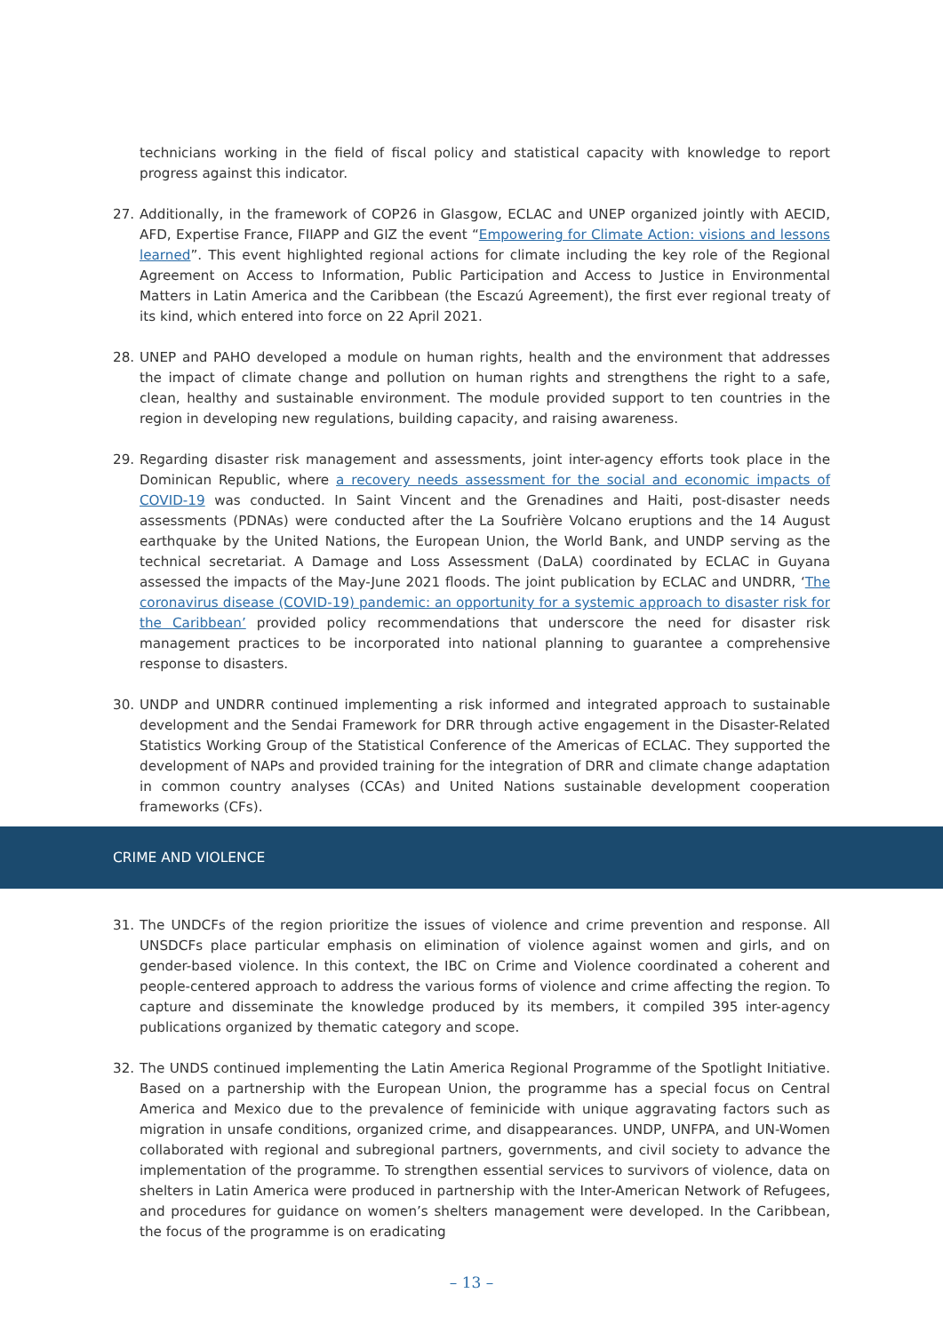technicians working in the field of fiscal policy and statistical capacity with knowledge to report progress against this indicator.
27. Additionally, in the framework of COP26 in Glasgow, ECLAC and UNEP organized jointly with AECID, AFD, Expertise France, FIIAPP and GIZ the event “Empowering for Climate Action: visions and lessons learned”. This event highlighted regional actions for climate including the key role of the Regional Agreement on Access to Information, Public Participation and Access to Justice in Environmental Matters in Latin America and the Caribbean (the Escazú Agreement), the first ever regional treaty of its kind, which entered into force on 22 April 2021.
28. UNEP and PAHO developed a module on human rights, health and the environment that addresses the impact of climate change and pollution on human rights and strengthens the right to a safe, clean, healthy and sustainable environment. The module provided support to ten countries in the region in developing new regulations, building capacity, and raising awareness.
29. Regarding disaster risk management and assessments, joint inter-agency efforts took place in the Dominican Republic, where a recovery needs assessment for the social and economic impacts of COVID-19 was conducted. In Saint Vincent and the Grenadines and Haiti, post-disaster needs assessments (PDNAs) were conducted after the La Soufrière Volcano eruptions and the 14 August earthquake by the United Nations, the European Union, the World Bank, and UNDP serving as the technical secretariat. A Damage and Loss Assessment (DaLA) coordinated by ECLAC in Guyana assessed the impacts of the May-June 2021 floods. The joint publication by ECLAC and UNDRR, ‘The coronavirus disease (COVID-19) pandemic: an opportunity for a systemic approach to disaster risk for the Caribbean’ provided policy recommendations that underscore the need for disaster risk management practices to be incorporated into national planning to guarantee a comprehensive response to disasters.
30. UNDP and UNDRR continued implementing a risk informed and integrated approach to sustainable development and the Sendai Framework for DRR through active engagement in the Disaster-Related Statistics Working Group of the Statistical Conference of the Americas of ECLAC. They supported the development of NAPs and provided training for the integration of DRR and climate change adaptation in common country analyses (CCAs) and United Nations sustainable development cooperation frameworks (CFs).
CRIME AND VIOLENCE
31. The UNDCFs of the region prioritize the issues of violence and crime prevention and response. All UNSDCFs place particular emphasis on elimination of violence against women and girls, and on gender-based violence. In this context, the IBC on Crime and Violence coordinated a coherent and people-centered approach to address the various forms of violence and crime affecting the region. To capture and disseminate the knowledge produced by its members, it compiled 395 inter-agency publications organized by thematic category and scope.
32. The UNDS continued implementing the Latin America Regional Programme of the Spotlight Initiative. Based on a partnership with the European Union, the programme has a special focus on Central America and Mexico due to the prevalence of feminicide with unique aggravating factors such as migration in unsafe conditions, organized crime, and disappearances. UNDP, UNFPA, and UN-Women collaborated with regional and subregional partners, governments, and civil society to advance the implementation of the programme. To strengthen essential services to survivors of violence, data on shelters in Latin America were produced in partnership with the Inter-American Network of Refugees, and procedures for guidance on women’s shelters management were developed. In the Caribbean, the focus of the programme is on eradicating
– 13 –